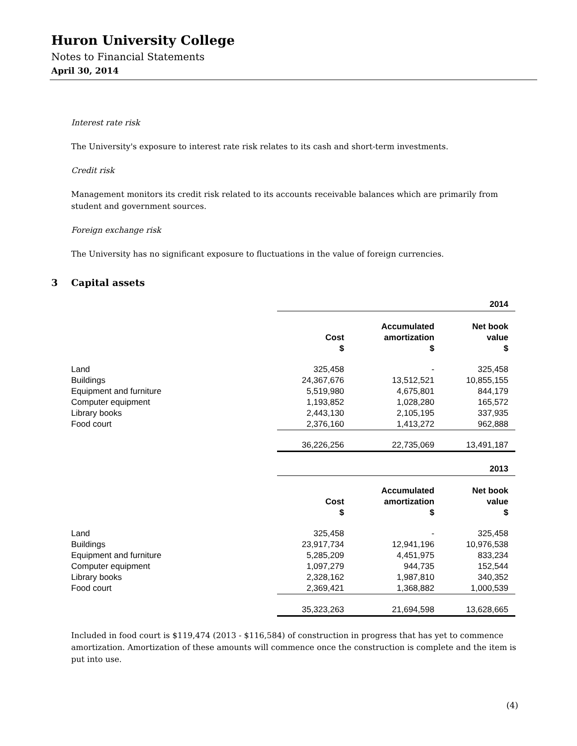Huron University College
Notes to Financial Statements
April 30, 2014
Interest rate risk
The University's exposure to interest rate risk relates to its cash and short-term investments.
Credit risk
Management monitors its credit risk related to its accounts receivable balances which are primarily from student and government sources.
Foreign exchange risk
The University has no significant exposure to fluctuations in the value of foreign currencies.
3 Capital assets
| | | | 2014 |
| | Cost $ | Accumulated amortization $ | Net book value $ |
| Land | 325,458 | - | 325,458 |
| Buildings | 24,367,676 | 13,512,521 | 10,855,155 |
| Equipment and furniture | 5,519,980 | 4,675,801 | 844,179 |
| Computer equipment | 1,193,852 | 1,028,280 | 165,572 |
| Library books | 2,443,130 | 2,105,195 | 337,935 |
| Food court | 2,376,160 | 1,413,272 | 962,888 |
| | 36,226,256 | 22,735,069 | 13,491,187 |
| | | | 2013 |
| | Cost $ | Accumulated amortization $ | Net book value $ |
| Land | 325,458 | - | 325,458 |
| Buildings | 23,917,734 | 12,941,196 | 10,976,538 |
| Equipment and furniture | 5,285,209 | 4,451,975 | 833,234 |
| Computer equipment | 1,097,279 | 944,735 | 152,544 |
| Library books | 2,328,162 | 1,987,810 | 340,352 |
| Food court | 2,369,421 | 1,368,882 | 1,000,539 |
| | 35,323,263 | 21,694,598 | 13,628,665 |
Included in food court is $119,474 (2013 - $116,584) of construction in progress that has yet to commence amortization. Amortization of these amounts will commence once the construction is complete and the item is put into use.
(4)